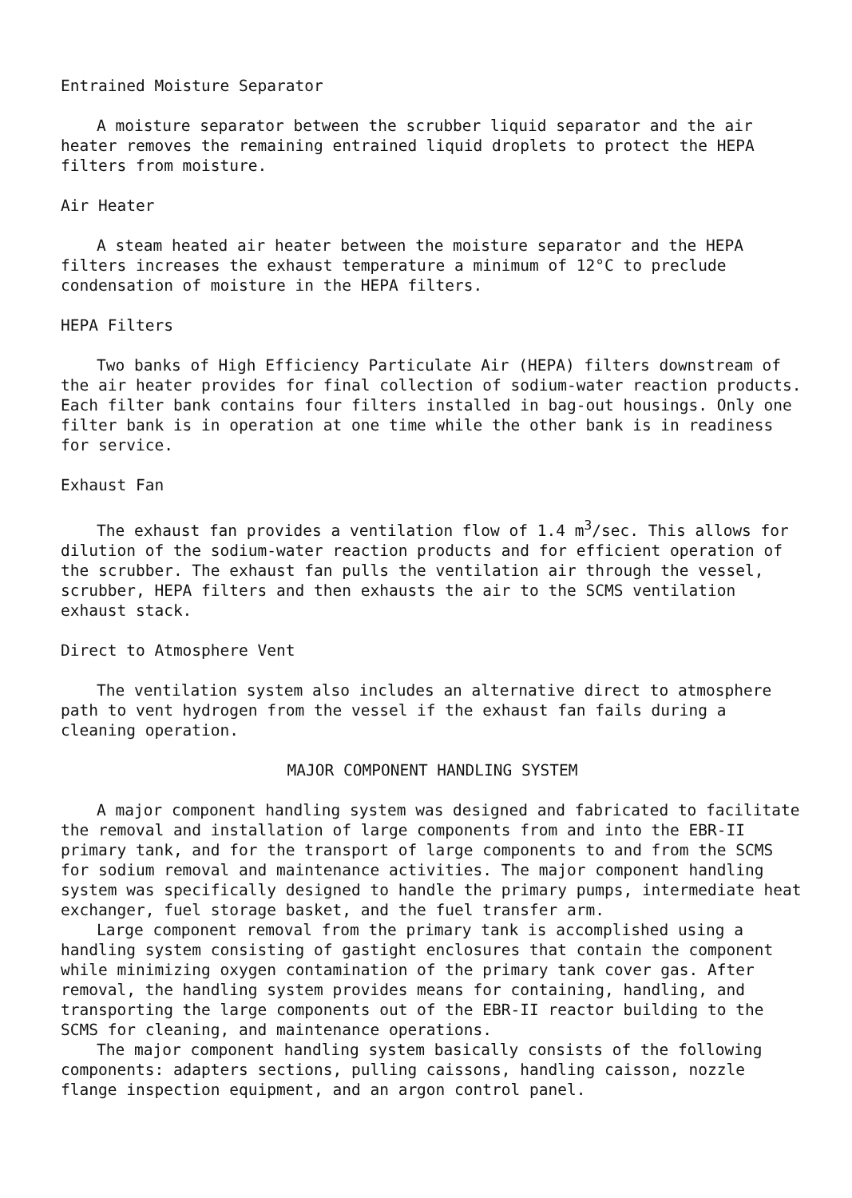Entrained Moisture Separator
A moisture separator between the scrubber liquid separator and the air heater removes the remaining entrained liquid droplets to protect the HEPA filters from moisture.
Air Heater
A steam heated air heater between the moisture separator and the HEPA filters increases the exhaust temperature a minimum of 12°C to preclude condensation of moisture in the HEPA filters.
HEPA Filters
Two banks of High Efficiency Particulate Air (HEPA) filters downstream of the air heater provides for final collection of sodium-water reaction products. Each filter bank contains four filters installed in bag-out housings. Only one filter bank is in operation at one time while the other bank is in readiness for service.
Exhaust Fan
The exhaust fan provides a ventilation flow of 1.4 m<sup>3</sup>/sec. This allows for dilution of the sodium-water reaction products and for efficient operation of the scrubber. The exhaust fan pulls the ventilation air through the vessel, scrubber, HEPA filters and then exhausts the air to the SCMS ventilation exhaust stack.
Direct to Atmosphere Vent
The ventilation system also includes an alternative direct to atmosphere path to vent hydrogen from the vessel if the exhaust fan fails during a cleaning operation.
MAJOR COMPONENT HANDLING SYSTEM
A major component handling system was designed and fabricated to facilitate the removal and installation of large components from and into the EBR-II primary tank, and for the transport of large components to and from the SCMS for sodium removal and maintenance activities. The major component handling system was specifically designed to handle the primary pumps, intermediate heat exchanger, fuel storage basket, and the fuel transfer arm.
Large component removal from the primary tank is accomplished using a handling system consisting of gastight enclosures that contain the component while minimizing oxygen contamination of the primary tank cover gas. After removal, the handling system provides means for containing, handling, and transporting the large components out of the EBR-II reactor building to the SCMS for cleaning, and maintenance operations.
The major component handling system basically consists of the following components: adapters sections, pulling caissons, handling caisson, nozzle flange inspection equipment, and an argon control panel.